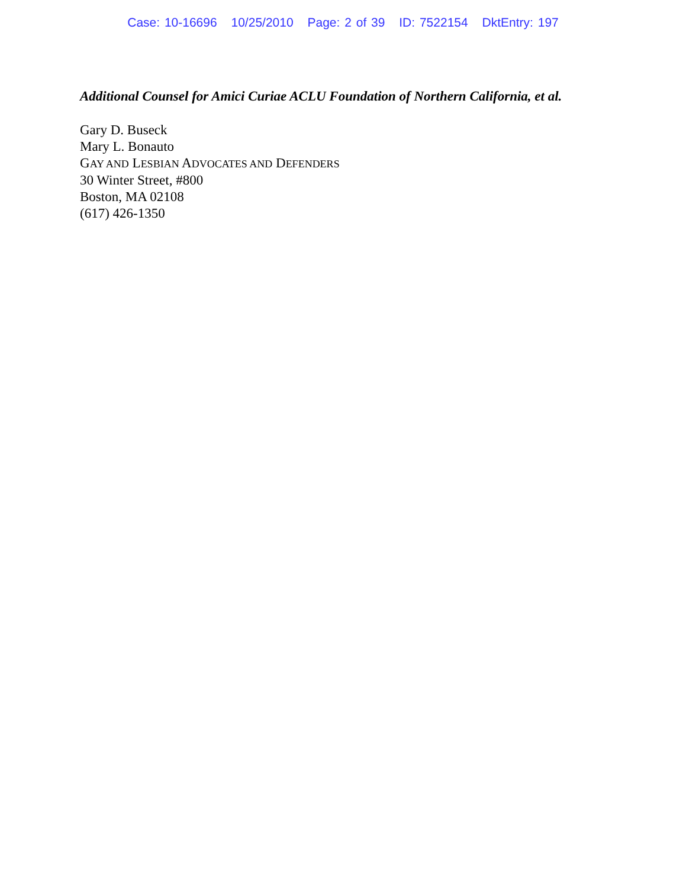Case: 10-16696 10/25/2010 Page: 2 of 39 ID: 7522154 DktEntry: 197
Additional Counsel for Amici Curiae ACLU Foundation of Northern California, et al.
Gary D. Buseck
Mary L. Bonauto
GAY AND LESBIAN ADVOCATES AND DEFENDERS
30 Winter Street, #800
Boston, MA 02108
(617) 426-1350